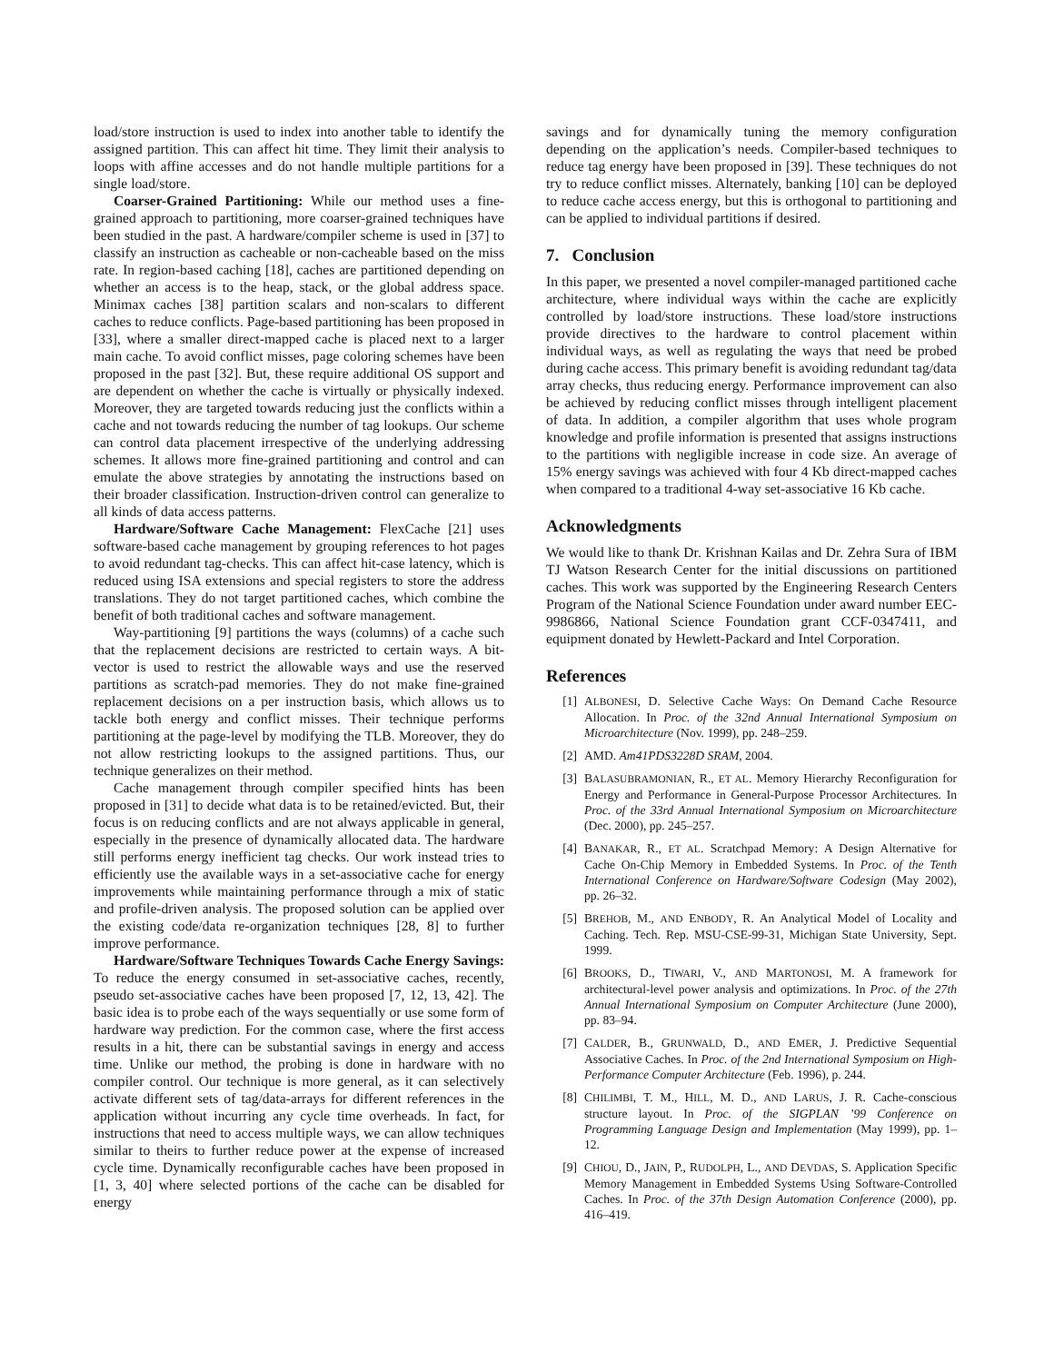load/store instruction is used to index into another table to identify the assigned partition. This can affect hit time. They limit their analysis to loops with affine accesses and do not handle multiple partitions for a single load/store.
Coarser-Grained Partitioning: While our method uses a fine-grained approach to partitioning, more coarser-grained techniques have been studied in the past. A hardware/compiler scheme is used in [37] to classify an instruction as cacheable or non-cacheable based on the miss rate. In region-based caching [18], caches are partitioned depending on whether an access is to the heap, stack, or the global address space. Minimax caches [38] partition scalars and non-scalars to different caches to reduce conflicts. Page-based partitioning has been proposed in [33], where a smaller direct-mapped cache is placed next to a larger main cache. To avoid conflict misses, page coloring schemes have been proposed in the past [32]. But, these require additional OS support and are dependent on whether the cache is virtually or physically indexed. Moreover, they are targeted towards reducing just the conflicts within a cache and not towards reducing the number of tag lookups. Our scheme can control data placement irrespective of the underlying addressing schemes. It allows more fine-grained partitioning and control and can emulate the above strategies by annotating the instructions based on their broader classification. Instruction-driven control can generalize to all kinds of data access patterns.
Hardware/Software Cache Management: FlexCache [21] uses software-based cache management by grouping references to hot pages to avoid redundant tag-checks. This can affect hit-case latency, which is reduced using ISA extensions and special registers to store the address translations. They do not target partitioned caches, which combine the benefit of both traditional caches and software management.
Way-partitioning [9] partitions the ways (columns) of a cache such that the replacement decisions are restricted to certain ways. A bit-vector is used to restrict the allowable ways and use the reserved partitions as scratch-pad memories. They do not make fine-grained replacement decisions on a per instruction basis, which allows us to tackle both energy and conflict misses. Their technique performs partitioning at the page-level by modifying the TLB. Moreover, they do not allow restricting lookups to the assigned partitions. Thus, our technique generalizes on their method.
Cache management through compiler specified hints has been proposed in [31] to decide what data is to be retained/evicted. But, their focus is on reducing conflicts and are not always applicable in general, especially in the presence of dynamically allocated data. The hardware still performs energy inefficient tag checks. Our work instead tries to efficiently use the available ways in a set-associative cache for energy improvements while maintaining performance through a mix of static and profile-driven analysis. The proposed solution can be applied over the existing code/data re-organization techniques [28, 8] to further improve performance.
Hardware/Software Techniques Towards Cache Energy Savings: To reduce the energy consumed in set-associative caches, recently, pseudo set-associative caches have been proposed [7, 12, 13, 42]. The basic idea is to probe each of the ways sequentially or use some form of hardware way prediction. For the common case, where the first access results in a hit, there can be substantial savings in energy and access time. Unlike our method, the probing is done in hardware with no compiler control. Our technique is more general, as it can selectively activate different sets of tag/data-arrays for different references in the application without incurring any cycle time overheads. In fact, for instructions that need to access multiple ways, we can allow techniques similar to theirs to further reduce power at the expense of increased cycle time. Dynamically reconfigurable caches have been proposed in [1, 3, 40] where selected portions of the cache can be disabled for energy
savings and for dynamically tuning the memory configuration depending on the application’s needs. Compiler-based techniques to reduce tag energy have been proposed in [39]. These techniques do not try to reduce conflict misses. Alternately, banking [10] can be deployed to reduce cache access energy, but this is orthogonal to partitioning and can be applied to individual partitions if desired.
7. Conclusion
In this paper, we presented a novel compiler-managed partitioned cache architecture, where individual ways within the cache are explicitly controlled by load/store instructions. These load/store instructions provide directives to the hardware to control placement within individual ways, as well as regulating the ways that need be probed during cache access. This primary benefit is avoiding redundant tag/data array checks, thus reducing energy. Performance improvement can also be achieved by reducing conflict misses through intelligent placement of data. In addition, a compiler algorithm that uses whole program knowledge and profile information is presented that assigns instructions to the partitions with negligible increase in code size. An average of 15% energy savings was achieved with four 4 Kb direct-mapped caches when compared to a traditional 4-way set-associative 16 Kb cache.
Acknowledgments
We would like to thank Dr. Krishnan Kailas and Dr. Zehra Sura of IBM TJ Watson Research Center for the initial discussions on partitioned caches. This work was supported by the Engineering Research Centers Program of the National Science Foundation under award number EEC-9986866, National Science Foundation grant CCF-0347411, and equipment donated by Hewlett-Packard and Intel Corporation.
References
[1] ALBONESI, D. Selective Cache Ways: On Demand Cache Resource Allocation. In Proc. of the 32nd Annual International Symposium on Microarchitecture (Nov. 1999), pp. 248–259.
[2] AMD. Am41PDS3228D SRAM, 2004.
[3] BALASUBRAMONIAN, R., ET AL. Memory Hierarchy Reconfiguration for Energy and Performance in General-Purpose Processor Architectures. In Proc. of the 33rd Annual International Symposium on Microarchitecture (Dec. 2000), pp. 245–257.
[4] BANAKAR, R., ET AL. Scratchpad Memory: A Design Alternative for Cache On-Chip Memory in Embedded Systems. In Proc. of the Tenth International Conference on Hardware/Software Codesign (May 2002), pp. 26–32.
[5] BREHOB, M., AND ENBODY, R. An Analytical Model of Locality and Caching. Tech. Rep. MSU-CSE-99-31, Michigan State University, Sept. 1999.
[6] BROOKS, D., TIWARI, V., AND MARTONOSI, M. A framework for architectural-level power analysis and optimizations. In Proc. of the 27th Annual International Symposium on Computer Architecture (June 2000), pp. 83–94.
[7] CALDER, B., GRUNWALD, D., AND EMER, J. Predictive Sequential Associative Caches. In Proc. of the 2nd International Symposium on High-Performance Computer Architecture (Feb. 1996), p. 244.
[8] CHILIMBI, T. M., HILL, M. D., AND LARUS, J. R. Cache-conscious structure layout. In Proc. of the SIGPLAN ’99 Conference on Programming Language Design and Implementation (May 1999), pp. 1–12.
[9] CHIOU, D., JAIN, P., RUDOLPH, L., AND DEVDAS, S. Application Specific Memory Management in Embedded Systems Using Software-Controlled Caches. In Proc. of the 37th Design Automation Conference (2000), pp. 416–419.